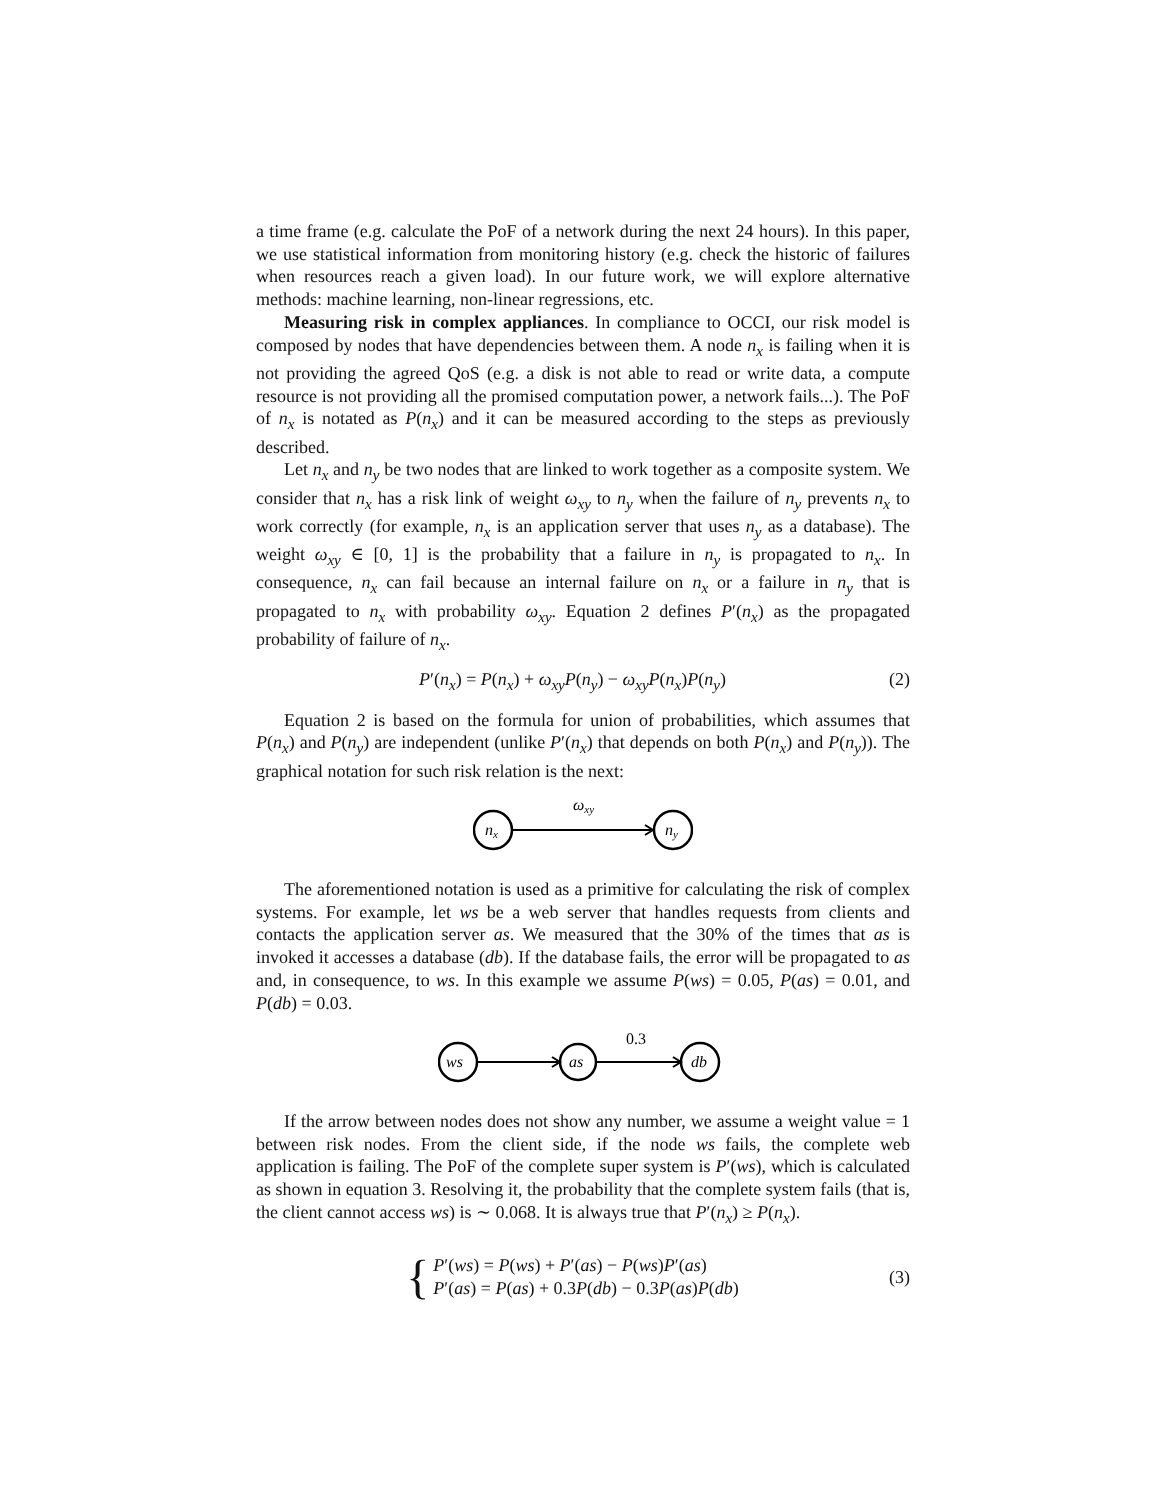a time frame (e.g. calculate the PoF of a network during the next 24 hours). In this paper, we use statistical information from monitoring history (e.g. check the historic of failures when resources reach a given load). In our future work, we will explore alternative methods: machine learning, non-linear regressions, etc.
Measuring risk in complex appliances. In compliance to OCCI, our risk model is composed by nodes that have dependencies between them. A node n<sub>x</sub> is failing when it is not providing the agreed QoS (e.g. a disk is not able to read or write data, a compute resource is not providing all the promised computation power, a network fails...). The PoF of n<sub>x</sub> is notated as P(n<sub>x</sub>) and it can be measured according to the steps as previously described.
Let n<sub>x</sub> and n<sub>y</sub> be two nodes that are linked to work together as a composite system. We consider that n<sub>x</sub> has a risk link of weight ω<sub>xy</sub> to n<sub>y</sub> when the failure of n<sub>y</sub> prevents n<sub>x</sub> to work correctly (for example, n<sub>x</sub> is an application server that uses n<sub>y</sub> as a database). The weight ω<sub>xy</sub> ∈ [0, 1] is the probability that a failure in n<sub>y</sub> is propagated to n<sub>x</sub>. In consequence, n<sub>x</sub> can fail because an internal failure on n<sub>x</sub> or a failure in n<sub>y</sub> that is propagated to n<sub>x</sub> with probability ω<sub>xy</sub>. Equation 2 defines P′(n<sub>x</sub>) as the propagated probability of failure of n<sub>x</sub>.
P′(n<sub>x</sub>) = P(n<sub>x</sub>) + ω<sub>xy</sub>P(n<sub>y</sub>) − ω<sub>xy</sub>P(n<sub>x</sub>)P(n<sub>y</sub>) (2)
Equation 2 is based on the formula for union of probabilities, which assumes that P(n<sub>x</sub>) and P(n<sub>y</sub>) are independent (unlike P′(n<sub>x</sub>) that depends on both P(n<sub>x</sub>) and P(n<sub>y</sub>)). The graphical notation for such risk relation is the next:
nx
ny
ωxy
The aforementioned notation is used as a primitive for calculating the risk of complex systems. For example, let ws be a web server that handles requests from clients and contacts the application server as. We measured that the 30% of the times that as is invoked it accesses a database (db). If the database fails, the error will be propagated to as and, in consequence, to ws. In this example we assume P(ws) = 0.05, P(as) = 0.01, and P(db) = 0.03.
ws
as
db
0.3
If the arrow between nodes does not show any number, we assume a weight value = 1 between risk nodes. From the client side, if the node ws fails, the complete web application is failing. The PoF of the complete super system is P′(ws), which is calculated as shown in equation 3. Resolving it, the probability that the complete system fails (that is, the client cannot access ws) is ∼ 0.068. It is always true that P′(n<sub>x</sub>) ≥ P(n<sub>x</sub>).
{ P′(ws) = P(ws) + P′(as) − P(ws)P′(as)
P′(as) = P(as) + 0.3P(db) − 0.3P(as)P(db) (3)